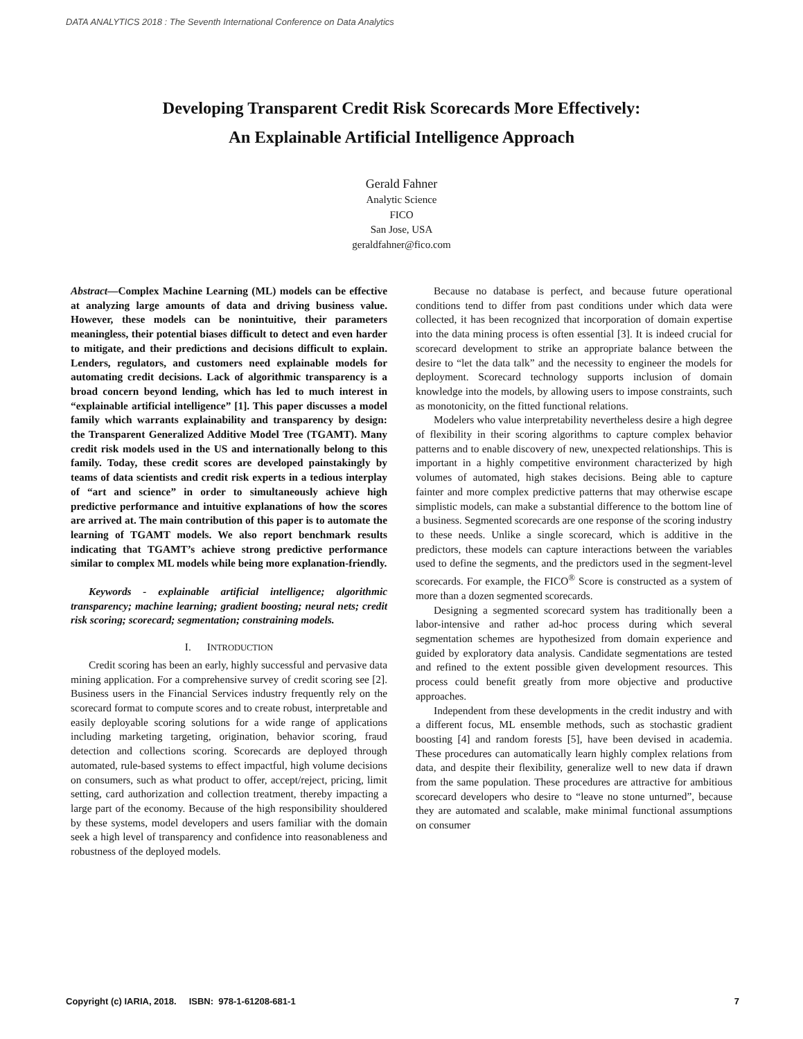DATA ANALYTICS 2018 : The Seventh International Conference on Data Analytics
Developing Transparent Credit Risk Scorecards More Effectively:
An Explainable Artificial Intelligence Approach
Gerald Fahner
Analytic Science
FICO
San Jose, USA
geraldfahner@fico.com
Abstract—Complex Machine Learning (ML) models can be effective at analyzing large amounts of data and driving business value. However, these models can be nonintuitive, their parameters meaningless, their potential biases difficult to detect and even harder to mitigate, and their predictions and decisions difficult to explain. Lenders, regulators, and customers need explainable models for automating credit decisions. Lack of algorithmic transparency is a broad concern beyond lending, which has led to much interest in “explainable artificial intelligence” [1]. This paper discusses a model family which warrants explainability and transparency by design: the Transparent Generalized Additive Model Tree (TGAMT). Many credit risk models used in the US and internationally belong to this family. Today, these credit scores are developed painstakingly by teams of data scientists and credit risk experts in a tedious interplay of “art and science” in order to simultaneously achieve high predictive performance and intuitive explanations of how the scores are arrived at. The main contribution of this paper is to automate the learning of TGAMT models. We also report benchmark results indicating that TGAMT’s achieve strong predictive performance similar to complex ML models while being more explanation-friendly.
Keywords - explainable artificial intelligence; algorithmic transparency; machine learning; gradient boosting; neural nets; credit risk scoring; scorecard; segmentation; constraining models.
I. INTRODUCTION
Credit scoring has been an early, highly successful and pervasive data mining application. For a comprehensive survey of credit scoring see [2]. Business users in the Financial Services industry frequently rely on the scorecard format to compute scores and to create robust, interpretable and easily deployable scoring solutions for a wide range of applications including marketing targeting, origination, behavior scoring, fraud detection and collections scoring. Scorecards are deployed through automated, rule-based systems to effect impactful, high volume decisions on consumers, such as what product to offer, accept/reject, pricing, limit setting, card authorization and collection treatment, thereby impacting a large part of the economy. Because of the high responsibility shouldered by these systems, model developers and users familiar with the domain seek a high level of transparency and confidence into reasonableness and robustness of the deployed models.
Because no database is perfect, and because future operational conditions tend to differ from past conditions under which data were collected, it has been recognized that incorporation of domain expertise into the data mining process is often essential [3]. It is indeed crucial for scorecard development to strike an appropriate balance between the desire to “let the data talk” and the necessity to engineer the models for deployment. Scorecard technology supports inclusion of domain knowledge into the models, by allowing users to impose constraints, such as monotonicity, on the fitted functional relations.
Modelers who value interpretability nevertheless desire a high degree of flexibility in their scoring algorithms to capture complex behavior patterns and to enable discovery of new, unexpected relationships. This is important in a highly competitive environment characterized by high volumes of automated, high stakes decisions. Being able to capture fainter and more complex predictive patterns that may otherwise escape simplistic models, can make a substantial difference to the bottom line of a business. Segmented scorecards are one response of the scoring industry to these needs. Unlike a single scorecard, which is additive in the predictors, these models can capture interactions between the variables used to define the segments, and the predictors used in the segment-level scorecards. For example, the FICO<sup>®</sup> Score is constructed as a system of more than a dozen segmented scorecards.
Designing a segmented scorecard system has traditionally been a labor-intensive and rather ad-hoc process during which several segmentation schemes are hypothesized from domain experience and guided by exploratory data analysis. Candidate segmentations are tested and refined to the extent possible given development resources. This process could benefit greatly from more objective and productive approaches.
Independent from these developments in the credit industry and with a different focus, ML ensemble methods, such as stochastic gradient boosting [4] and random forests [5], have been devised in academia. These procedures can automatically learn highly complex relations from data, and despite their flexibility, generalize well to new data if drawn from the same population. These procedures are attractive for ambitious scorecard developers who desire to “leave no stone unturned”, because they are automated and scalable, make minimal functional assumptions on consumer
Copyright (c) IARIA, 2018. ISBN: 978-1-61208-681-1 7